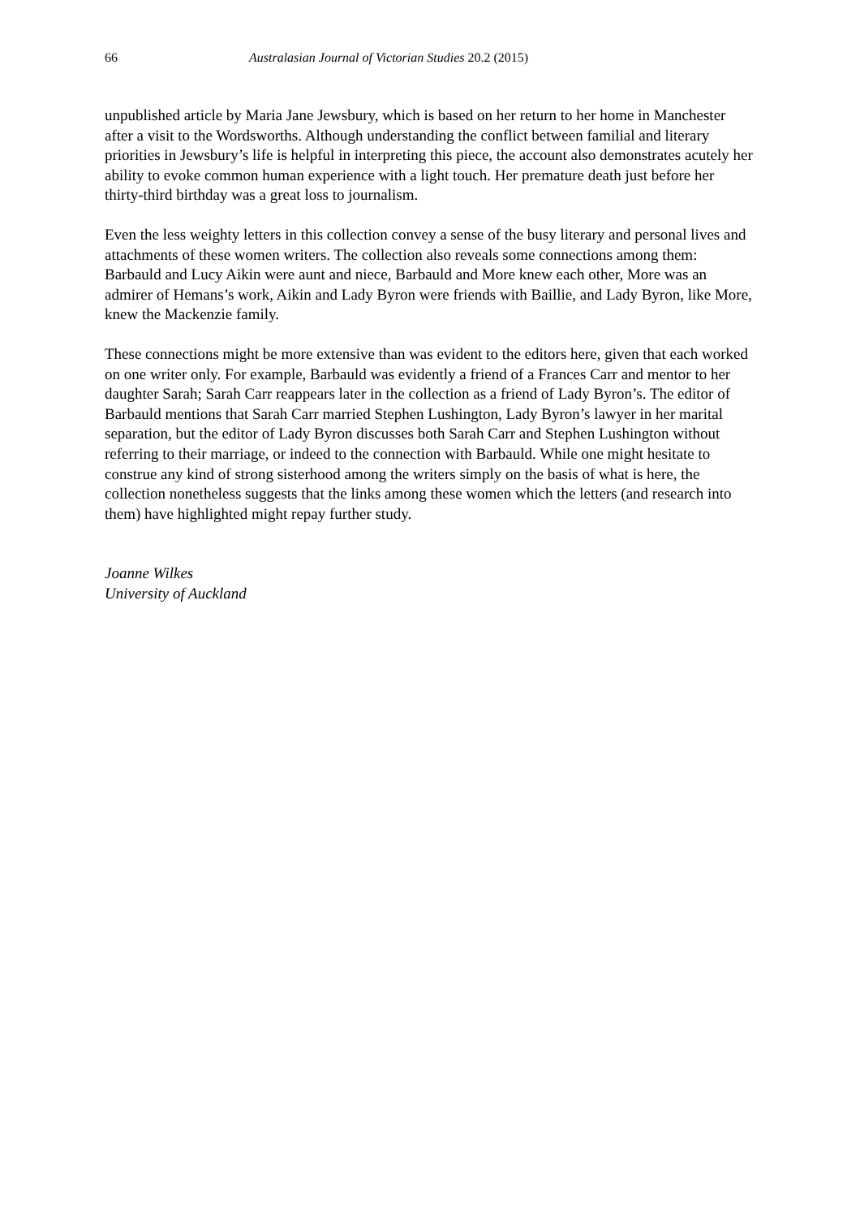66 Australasian Journal of Victorian Studies 20.2 (2015)
unpublished article by Maria Jane Jewsbury, which is based on her return to her home in Manchester after a visit to the Wordsworths. Although understanding the conflict between familial and literary priorities in Jewsbury’s life is helpful in interpreting this piece, the account also demonstrates acutely her ability to evoke common human experience with a light touch. Her premature death just before her thirty-third birthday was a great loss to journalism.
Even the less weighty letters in this collection convey a sense of the busy literary and personal lives and attachments of these women writers. The collection also reveals some connections among them: Barbauld and Lucy Aikin were aunt and niece, Barbauld and More knew each other, More was an admirer of Hemans’s work, Aikin and Lady Byron were friends with Baillie, and Lady Byron, like More, knew the Mackenzie family.
These connections might be more extensive than was evident to the editors here, given that each worked on one writer only. For example, Barbauld was evidently a friend of a Frances Carr and mentor to her daughter Sarah; Sarah Carr reappears later in the collection as a friend of Lady Byron’s. The editor of Barbauld mentions that Sarah Carr married Stephen Lushington, Lady Byron’s lawyer in her marital separation, but the editor of Lady Byron discusses both Sarah Carr and Stephen Lushington without referring to their marriage, or indeed to the connection with Barbauld. While one might hesitate to construe any kind of strong sisterhood among the writers simply on the basis of what is here, the collection nonetheless suggests that the links among these women which the letters (and research into them) have highlighted might repay further study.
Joanne Wilkes
University of Auckland